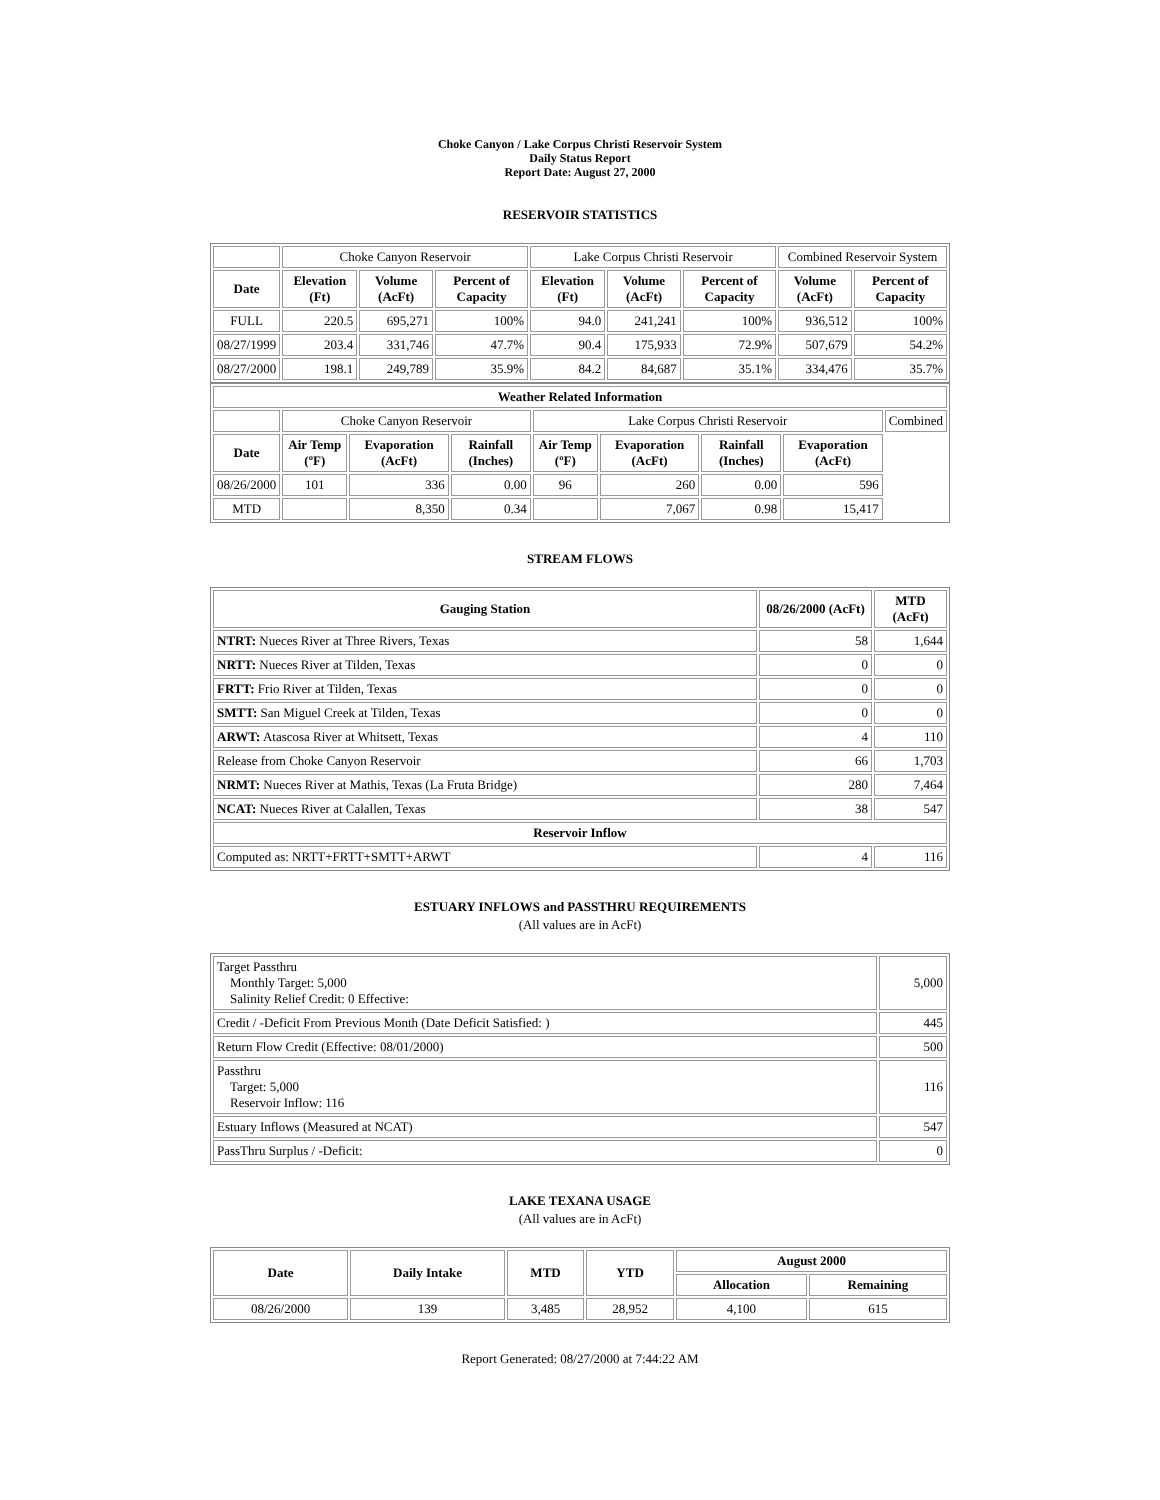Choke Canyon / Lake Corpus Christi Reservoir System
Daily Status Report
Report Date: August 27, 2000
RESERVOIR STATISTICS
| | Choke Canyon Reservoir | | | Lake Corpus Christi Reservoir | | | Combined Reservoir System | |
| Date | Elevation (Ft) | Volume (AcFt) | Percent of Capacity | Elevation (Ft) | Volume (AcFt) | Percent of Capacity | Volume (AcFt) | Percent of Capacity |
| FULL | 220.5 | 695,271 | 100% | 94.0 | 241,241 | 100% | 936,512 | 100% |
| 08/27/1999 | 203.4 | 331,746 | 47.7% | 90.4 | 175,933 | 72.9% | 507,679 | 54.2% |
| 08/27/2000 | 198.1 | 249,789 | 35.9% | 84.2 | 84,687 | 35.1% | 334,476 | 35.7% |
| Weather Related Information | | | | | | | | |
| --- | --- | --- | --- | --- | --- | --- | --- | --- |
| | Choke Canyon Reservoir | | | Lake Corpus Christi Reservoir | | | | Combined |
| Date | Air Temp (ºF) | Evaporation (AcFt) | Rainfall (Inches) | Air Temp (ºF) | Evaporation (AcFt) | Rainfall (Inches) | Evaporation (AcFt) | |
| 08/26/2000 | 101 | 336 | 0.00 | 96 | 260 | 0.00 | 596 | |
| MTD | | 8,350 | 0.34 | | 7,067 | 0.98 | 15,417 | |
STREAM FLOWS
| Gauging Station | 08/26/2000 (AcFt) | MTD (AcFt) |
| --- | --- | --- |
| NTRT: Nueces River at Three Rivers, Texas | 58 | 1,644 |
| NRTT: Nueces River at Tilden, Texas | 0 | 0 |
| FRTT: Frio River at Tilden, Texas | 0 | 0 |
| SMTT: San Miguel Creek at Tilden, Texas | 0 | 0 |
| ARWT: Atascosa River at Whitsett, Texas | 4 | 110 |
| Release from Choke Canyon Reservoir | 66 | 1,703 |
| NRMT: Nueces River at Mathis, Texas (La Fruta Bridge) | 280 | 7,464 |
| NCAT: Nueces River at Calallen, Texas | 38 | 547 |
| Reservoir Inflow | | |
| Computed as: NRTT+FRTT+SMTT+ARWT | 4 | 116 |
ESTUARY INFLOWS and PASSTHRU REQUIREMENTS
(All values are in AcFt)
| Target Passthru Monthly Target: 5,000 Salinity Relief Credit: 0 Effective: | 5,000 |
| Credit / -Deficit From Previous Month (Date Deficit Satisfied: ) | 445 |
| Return Flow Credit (Effective: 08/01/2000) | 500 |
| Passthru Target: 5,000 Reservoir Inflow: 116 | 116 |
| Estuary Inflows (Measured at NCAT) | 547 |
| PassThru Surplus / -Deficit: | 0 |
LAKE TEXANA USAGE
(All values are in AcFt)
| Date | Daily Intake | MTD | YTD | August 2000 | |
| --- | --- | --- | --- | --- | --- |
| | | | | Allocation | Remaining |
| 08/26/2000 | 139 | 3,485 | 28,952 | 4,100 | 615 |
Report Generated: 08/27/2000 at 7:44:22 AM